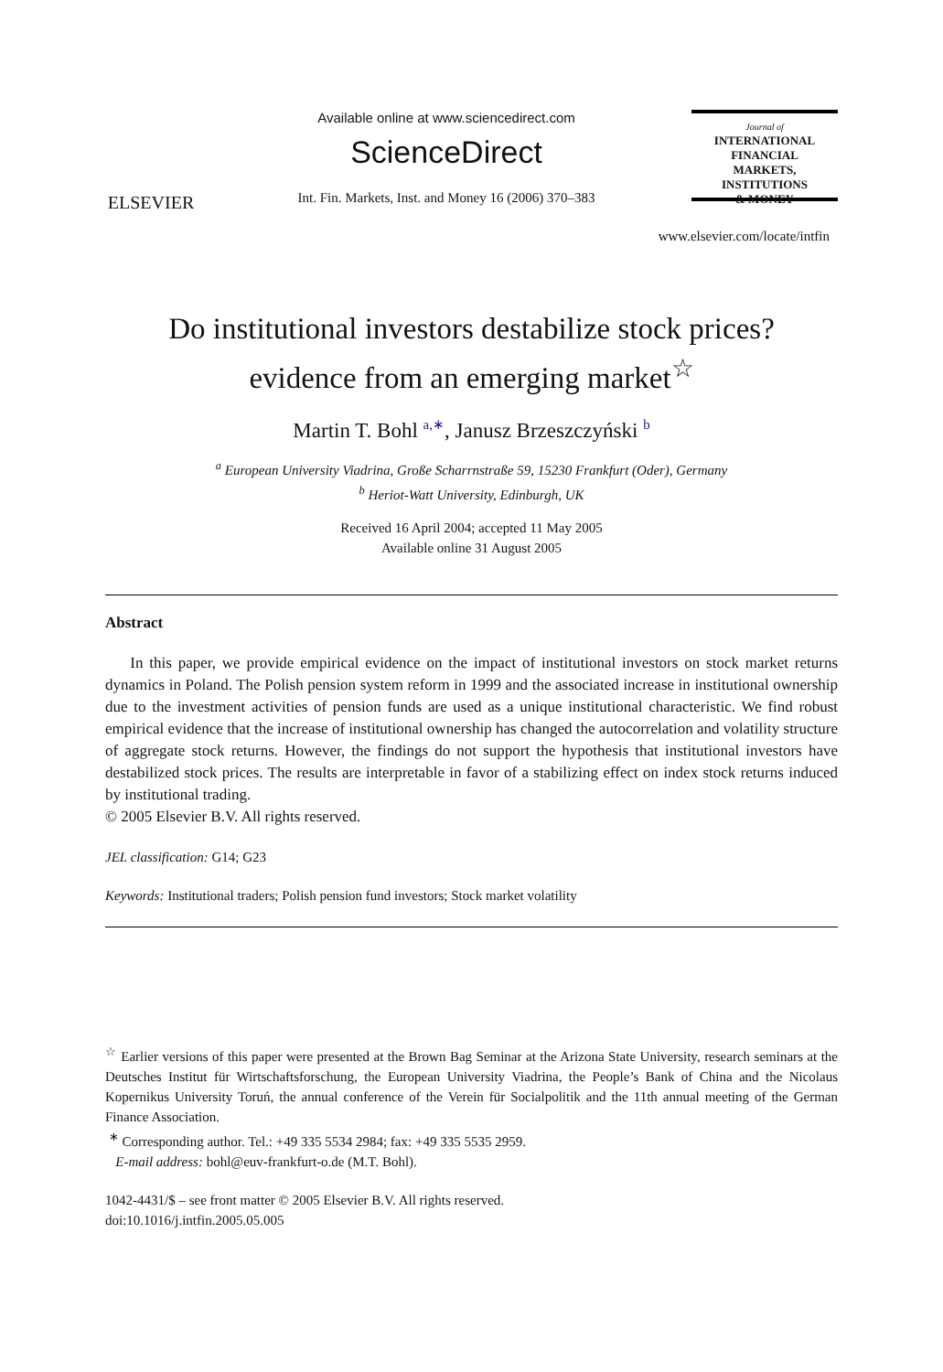ELSEVIER
Available online at www.sciencedirect.com
ScienceDirect
Int. Fin. Markets, Inst. and Money 16 (2006) 370–383
Journal of
INTERNATIONAL
FINANCIAL
MARKETS,
INSTITUTIONS
& MONEY
www.elsevier.com/locate/intfin
Do institutional investors destabilize stock prices?
evidence from an emerging market<sup>☆</sup>
Martin T. Bohl <sup>a,∗</sup>, Janusz Brzeszczyński <sup>b</sup>
<sup>a</sup> European University Viadrina, Große Scharrnstraße 59, 15230 Frankfurt (Oder), Germany
<sup>b</sup> Heriot-Watt University, Edinburgh, UK
Received 16 April 2004; accepted 11 May 2005
Available online 31 August 2005
Abstract
In this paper, we provide empirical evidence on the impact of institutional investors on stock market returns dynamics in Poland. The Polish pension system reform in 1999 and the associated increase in institutional ownership due to the investment activities of pension funds are used as a unique institutional characteristic. We find robust empirical evidence that the increase of institutional ownership has changed the autocorrelation and volatility structure of aggregate stock returns. However, the findings do not support the hypothesis that institutional investors have destabilized stock prices. The results are interpretable in favor of a stabilizing effect on index stock returns induced by institutional trading.
© 2005 Elsevier B.V. All rights reserved.
JEL classification: G14; G23
Keywords: Institutional traders; Polish pension fund investors; Stock market volatility
<sup>☆</sup> Earlier versions of this paper were presented at the Brown Bag Seminar at the Arizona State University, research seminars at the Deutsches Institut für Wirtschaftsforschung, the European University Viadrina, the People’s Bank of China and the Nicolaus Kopernikus University Toruń, the annual conference of the Verein für Socialpolitik and the 11th annual meeting of the German Finance Association.
<sup>∗</sup> Corresponding author. Tel.: +49 335 5534 2984; fax: +49 335 5535 2959.
E-mail address: bohl@euv-frankfurt-o.de (M.T. Bohl).
1042-4431/$ – see front matter © 2005 Elsevier B.V. All rights reserved.
doi:10.1016/j.intfin.2005.05.005